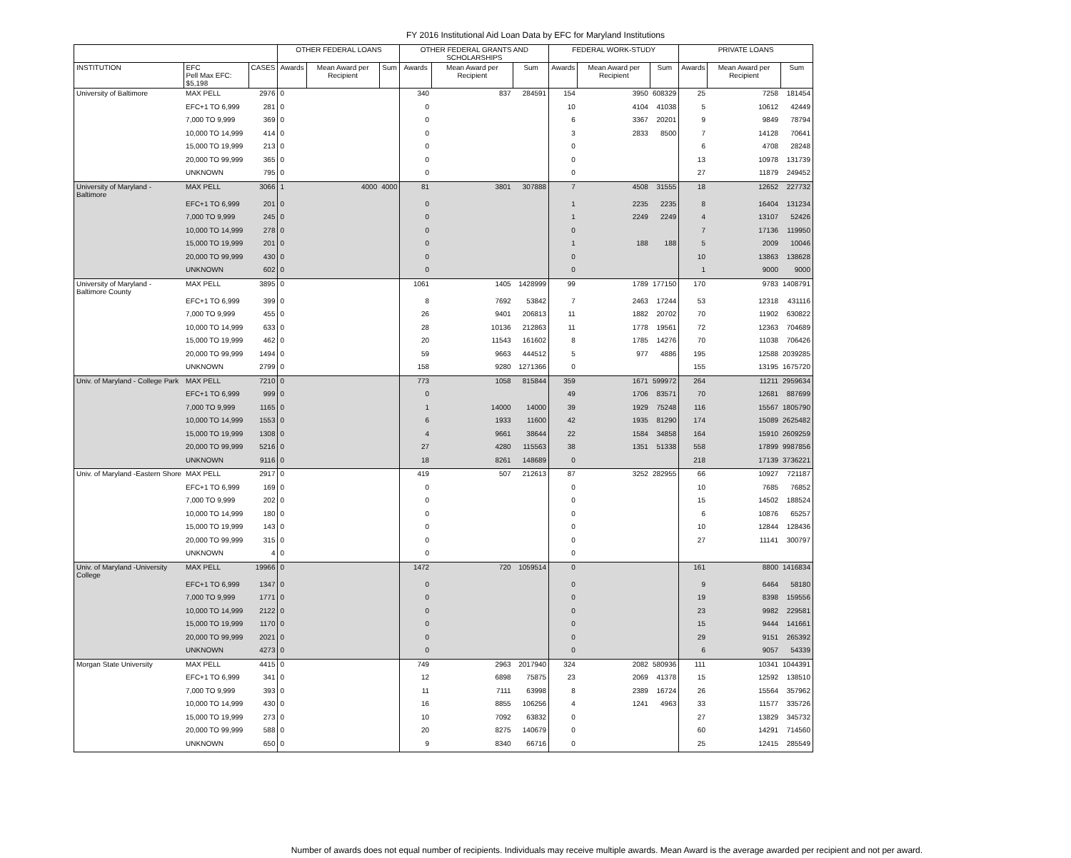FY 2016 Institutional Aid Loan Data by EFC for Maryland Institutions
| | | | OTHER FEDERAL LOANS | | | OTHER FEDERAL GRANTS AND SCHOLARSHIPS | | | FEDERAL WORK-STUDY | | | PRIVATE LOANS | | |
| --- | --- | --- | --- | --- | --- | --- | --- | --- | --- | --- | --- | --- | --- | --- |
| INSTITUTION | EFC Pell Max EFC: $5,198 | CASES | Awards | Mean Award per Recipient | Sum | Awards | Mean Award per Recipient | Sum | Awards | Mean Award per Recipient | Sum | Awards | Mean Award per Recipient | Sum |
| University of Baltimore | MAX PELL | 2976 | 0 | | | 340 | 837 | 284591 | 154 | 3950 | 608329 | 25 | 7258 | 181454 |
| | EFC+1 TO 6,999 | 281 | 0 | | | 0 | | | 10 | 4104 | 41038 | 5 | 10612 | 42449 |
| | 7,000 TO 9,999 | 369 | 0 | | | 0 | | | 6 | 3367 | 20201 | 9 | 9849 | 78794 |
| | 10,000 TO 14,999 | 414 | 0 | | | 0 | | | 3 | 2833 | 8500 | 7 | 14128 | 70641 |
| | 15,000 TO 19,999 | 213 | 0 | | | 0 | | | 0 | | | 6 | 4708 | 28248 |
| | 20,000 TO 99,999 | 365 | 0 | | | 0 | | | 0 | | | 13 | 10978 | 131739 |
| | UNKNOWN | 795 | 0 | | | 0 | | | 0 | | | 27 | 11879 | 249452 |
| University of Maryland -Baltimore | MAX PELL | 3066 | 1 | 4000 | 4000 | 81 | 3801 | 307888 | 7 | 4508 | 31555 | 18 | 12652 | 227732 |
| | EFC+1 TO 6,999 | 201 | 0 | | | 0 | | | 1 | 2235 | 2235 | 8 | 16404 | 131234 |
| | 7,000 TO 9,999 | 245 | 0 | | | 0 | | | 1 | 2249 | 2249 | 4 | 13107 | 52426 |
| | 10,000 TO 14,999 | 278 | 0 | | | 0 | | | 0 | | | 7 | 17136 | 119950 |
| | 15,000 TO 19,999 | 201 | 0 | | | 0 | | | 1 | 188 | 188 | 5 | 2009 | 10046 |
| | 20,000 TO 99,999 | 430 | 0 | | | 0 | | | 0 | | | 10 | 13863 | 138628 |
| | UNKNOWN | 602 | 0 | | | 0 | | | 0 | | | 1 | 9000 | 9000 |
| University of Maryland -Baltimore County | MAX PELL | 3895 | 0 | | | 1061 | 1405 | 1428999 | 99 | 1789 | 177150 | 170 | 9783 | 1408791 |
| | EFC+1 TO 6,999 | 399 | 0 | | | 8 | 7692 | 53842 | 7 | 2463 | 17244 | 53 | 12318 | 431116 |
| | 7,000 TO 9,999 | 455 | 0 | | | 26 | 9401 | 206813 | 11 | 1882 | 20702 | 70 | 11902 | 630822 |
| | 10,000 TO 14,999 | 633 | 0 | | | 28 | 10136 | 212863 | 11 | 1778 | 19561 | 72 | 12363 | 704689 |
| | 15,000 TO 19,999 | 462 | 0 | | | 20 | 11543 | 161602 | 8 | 1785 | 14276 | 70 | 11038 | 706426 |
| | 20,000 TO 99,999 | 1494 | 0 | | | 59 | 9663 | 444512 | 5 | 977 | 4886 | 195 | 12588 | 2039285 |
| | UNKNOWN | 2799 | 0 | | | 158 | 9280 | 1271366 | 0 | | | 155 | 13195 | 1675720 |
| Univ. of Maryland - College Park | MAX PELL | 7210 | 0 | | | 773 | 1058 | 815844 | 359 | 1671 | 599972 | 264 | 11211 | 2959634 |
| | EFC+1 TO 6,999 | 999 | 0 | | | 0 | | | 49 | 1706 | 83571 | 70 | 12681 | 887699 |
| | 7,000 TO 9,999 | 1165 | 0 | | | 1 | 14000 | 14000 | 39 | 1929 | 75248 | 116 | 15567 | 1805790 |
| | 10,000 TO 14,999 | 1553 | 0 | | | 6 | 1933 | 11600 | 42 | 1935 | 81290 | 174 | 15089 | 2625482 |
| | 15,000 TO 19,999 | 1308 | 0 | | | 4 | 9661 | 38644 | 22 | 1584 | 34858 | 164 | 15910 | 2609259 |
| | 20,000 TO 99,999 | 5216 | 0 | | | 27 | 4280 | 115563 | 38 | 1351 | 51338 | 558 | 17899 | 9987856 |
| | UNKNOWN | 9116 | 0 | | | 18 | 8261 | 148689 | 0 | | | 218 | 17139 | 3736221 |
| Univ. of Maryland -Eastern Shore | MAX PELL | 2917 | 0 | | | 419 | 507 | 212613 | 87 | 3252 | 282955 | 66 | 10927 | 721187 |
| | EFC+1 TO 6,999 | 169 | 0 | | | 0 | | | 0 | | | 10 | 7685 | 76852 |
| | 7,000 TO 9,999 | 202 | 0 | | | 0 | | | 0 | | | 15 | 14502 | 188524 |
| | 10,000 TO 14,999 | 180 | 0 | | | 0 | | | 0 | | | 6 | 10876 | 65257 |
| | 15,000 TO 19,999 | 143 | 0 | | | 0 | | | 0 | | | 10 | 12844 | 128436 |
| | 20,000 TO 99,999 | 315 | 0 | | | 0 | | | 0 | | | 27 | 11141 | 300797 |
| | UNKNOWN | 4 | 0 | | | 0 | | | 0 | | | | | |
| Univ. of Maryland -University College | MAX PELL | 19966 | 0 | | | 1472 | 720 | 1059514 | 0 | | | 161 | 8800 | 1416834 |
| | EFC+1 TO 6,999 | 1347 | 0 | | | 0 | | | 0 | | | 9 | 6464 | 58180 |
| | 7,000 TO 9,999 | 1771 | 0 | | | 0 | | | 0 | | | 19 | 8398 | 159556 |
| | 10,000 TO 14,999 | 2122 | 0 | | | 0 | | | 0 | | | 23 | 9982 | 229581 |
| | 15,000 TO 19,999 | 1170 | 0 | | | 0 | | | 0 | | | 15 | 9444 | 141661 |
| | 20,000 TO 99,999 | 2021 | 0 | | | 0 | | | 0 | | | 29 | 9151 | 265392 |
| | UNKNOWN | 4273 | 0 | | | 0 | | | 0 | | | 6 | 9057 | 54339 |
| Morgan State University | MAX PELL | 4415 | 0 | | | 749 | 2963 | 2017940 | 324 | 2082 | 580936 | 111 | 10341 | 1044391 |
| | EFC+1 TO 6,999 | 341 | 0 | | | 12 | 6898 | 75875 | 23 | 2069 | 41378 | 15 | 12592 | 138510 |
| | 7,000 TO 9,999 | 393 | 0 | | | 11 | 7111 | 63998 | 8 | 2389 | 16724 | 26 | 15564 | 357962 |
| | 10,000 TO 14,999 | 430 | 0 | | | 16 | 8855 | 106256 | 4 | 1241 | 4963 | 33 | 11577 | 335726 |
| | 15,000 TO 19,999 | 273 | 0 | | | 10 | 7092 | 63832 | 0 | | | 27 | 13829 | 345732 |
| | 20,000 TO 99,999 | 588 | 0 | | | 20 | 8275 | 140679 | 0 | | | 60 | 14291 | 714560 |
| | UNKNOWN | 650 | 0 | | | 9 | 8340 | 66716 | 0 | | | 25 | 12415 | 285549 |
Number of awards does not equal number of recipients. Individuals may receive multiple awards. Mean Award is the average awarded per recipient and not per award.